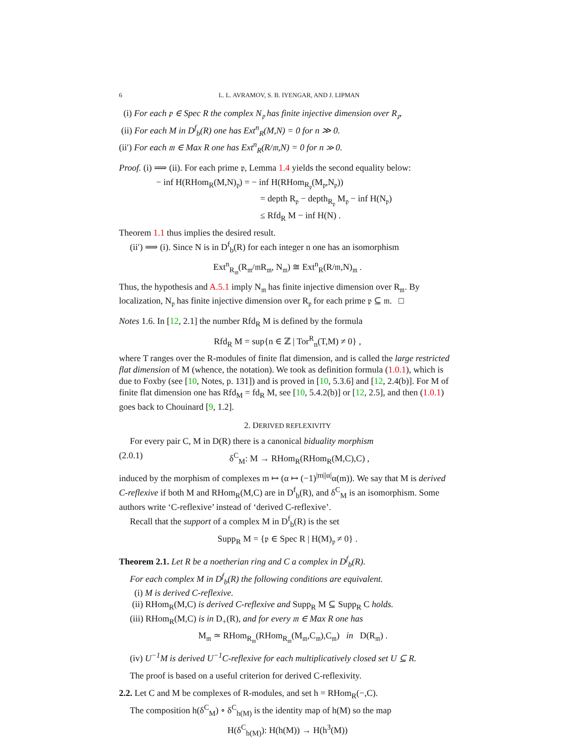6 L. L. AVRAMOV, S. B. IYENGAR, AND J. LIPMAN
(i) For each 𝔭 ∈ Spec R the complex N<sub>𝔭</sub> has finite injective dimension over R<sub>𝔭</sub>.
(ii) For each M in D<sup>f</sup><sub>b</sub>(R) one has Ext<sup>n</sup><sub>R</sub>(M,N) = 0 for n ≫ 0.
(ii′) For each 𝔪 ∈ Max R one has Ext<sup>n</sup><sub>R</sub>(R/𝔪,N) = 0 for n ≫ 0.
Proof. (i) ⟹ (ii). For each prime 𝔭, Lemma 1.4 yields the second equality below:
− inf H(RHom<sub>R</sub>(M,N)<sub>𝔭</sub>) = − inf H(RHom<sub>R<sub>𝔭</sub></sub>(M<sub>𝔭</sub>,N<sub>𝔭</sub>))
= depth R<sub>𝔭</sub> − depth<sub>R<sub>𝔭</sub></sub> M<sub>𝔭</sub> − inf H(N<sub>𝔭</sub>)
≤ Rfd<sub>R</sub> M − inf H(N) .
Theorem 1.1 thus implies the desired result.
(ii′) ⟹ (i). Since N is in D<sup>f</sup><sub>b</sub>(R) for each integer n one has an isomorphism
Ext<sup>n</sup><sub>R<sub>𝔪</sub></sub>(R<sub>𝔪</sub>/𝔪R<sub>𝔪</sub>, N<sub>𝔪</sub>) ≅ Ext<sup>n</sup><sub>R</sub>(R/𝔪,N)<sub>𝔪</sub> .
Thus, the hypothesis and A.5.1 imply N<sub>𝔪</sub> has finite injective dimension over R<sub>𝔪</sub>. By localization, N<sub>𝔭</sub> has finite injective dimension over R<sub>𝔭</sub> for each prime 𝔭 ⊆ 𝔪. □
Notes 1.6. In [12, 2.1] the number Rfd<sub>R</sub> M is defined by the formula
Rfd<sub>R</sub> M = sup{n ∈ ℤ | Tor<sup>R</sup><sub>n</sub>(T,M) ≠ 0} ,
where T ranges over the R-modules of finite flat dimension, and is called the large restricted flat dimension of M (whence, the notation). We took as definition formula (1.0.1), which is due to Foxby (see [10, Notes, p. 131]) and is proved in [10, 5.3.6] and [12, 2.4(b)]. For M of finite flat dimension one has Rfd<sub>M</sub> = fd<sub>R</sub> M, see [10, 5.4.2(b)] or [12, 2.5], and then (1.0.1) goes back to Chouinard [9, 1.2].
2. DERIVED REFLEXIVITY
For every pair C, M in D(R) there is a canonical biduality morphism
(2.0.1) δ<sup>C</sup><sub>M</sub>: M → RHom<sub>R</sub>(RHom<sub>R</sub>(M,C),C) ,
induced by the morphism of complexes m ↦ (α ↦ (−1)<sup>|m||α|</sup>α(m)). We say that M is derived C-reflexive if both M and RHom<sub>R</sub>(M,C) are in D<sup>f</sup><sub>b</sub>(R), and δ<sup>C</sup><sub>M</sub> is an isomorphism. Some authors write ‘C-reflexive’ instead of ‘derived C-reflexive’.
Recall that the support of a complex M in D<sup>f</sup><sub>b</sub>(R) is the set
Supp<sub>R</sub> M = {𝔭 ∈ Spec R | H(M)<sub>𝔭</sub> ≠ 0} .
Theorem 2.1. Let R be a noetherian ring and C a complex in D<sup>f</sup><sub>b</sub>(R).
For each complex M in D<sup>f</sup><sub>b</sub>(R) the following conditions are equivalent.
(i) M is derived C-reflexive.
(ii) RHom<sub>R</sub>(M,C) is derived C-reflexive and Supp<sub>R</sub> M ⊆ Supp<sub>R</sub> C holds.
(iii) RHom<sub>R</sub>(M,C) is in D<sub>+</sub>(R), and for every 𝔪 ∈ Max R one has
M<sub>𝔪</sub> ≃ RHom<sub>R<sub>𝔪</sub></sub>(RHom<sub>R<sub>𝔪</sub></sub>(M<sub>𝔪</sub>,C<sub>𝔪</sub>),C<sub>𝔪</sub>) in D(R<sub>𝔪</sub>) .
(iv) U<sup>−1</sup>M is derived U<sup>−1</sup>C-reflexive for each multiplicatively closed set U ⊆ R.
The proof is based on a useful criterion for derived C-reflexivity.
2.2. Let C and M be complexes of R-modules, and set h = RHom<sub>R</sub>(−,C).
The composition h(δ<sup>C</sup><sub>M</sub>) ∘ δ<sup>C</sup><sub>h(M)</sub> is the identity map of h(M) so the map
H(δ<sup>C</sup><sub>h(M)</sub>): H(h(M)) → H(h<sup>3</sup>(M))